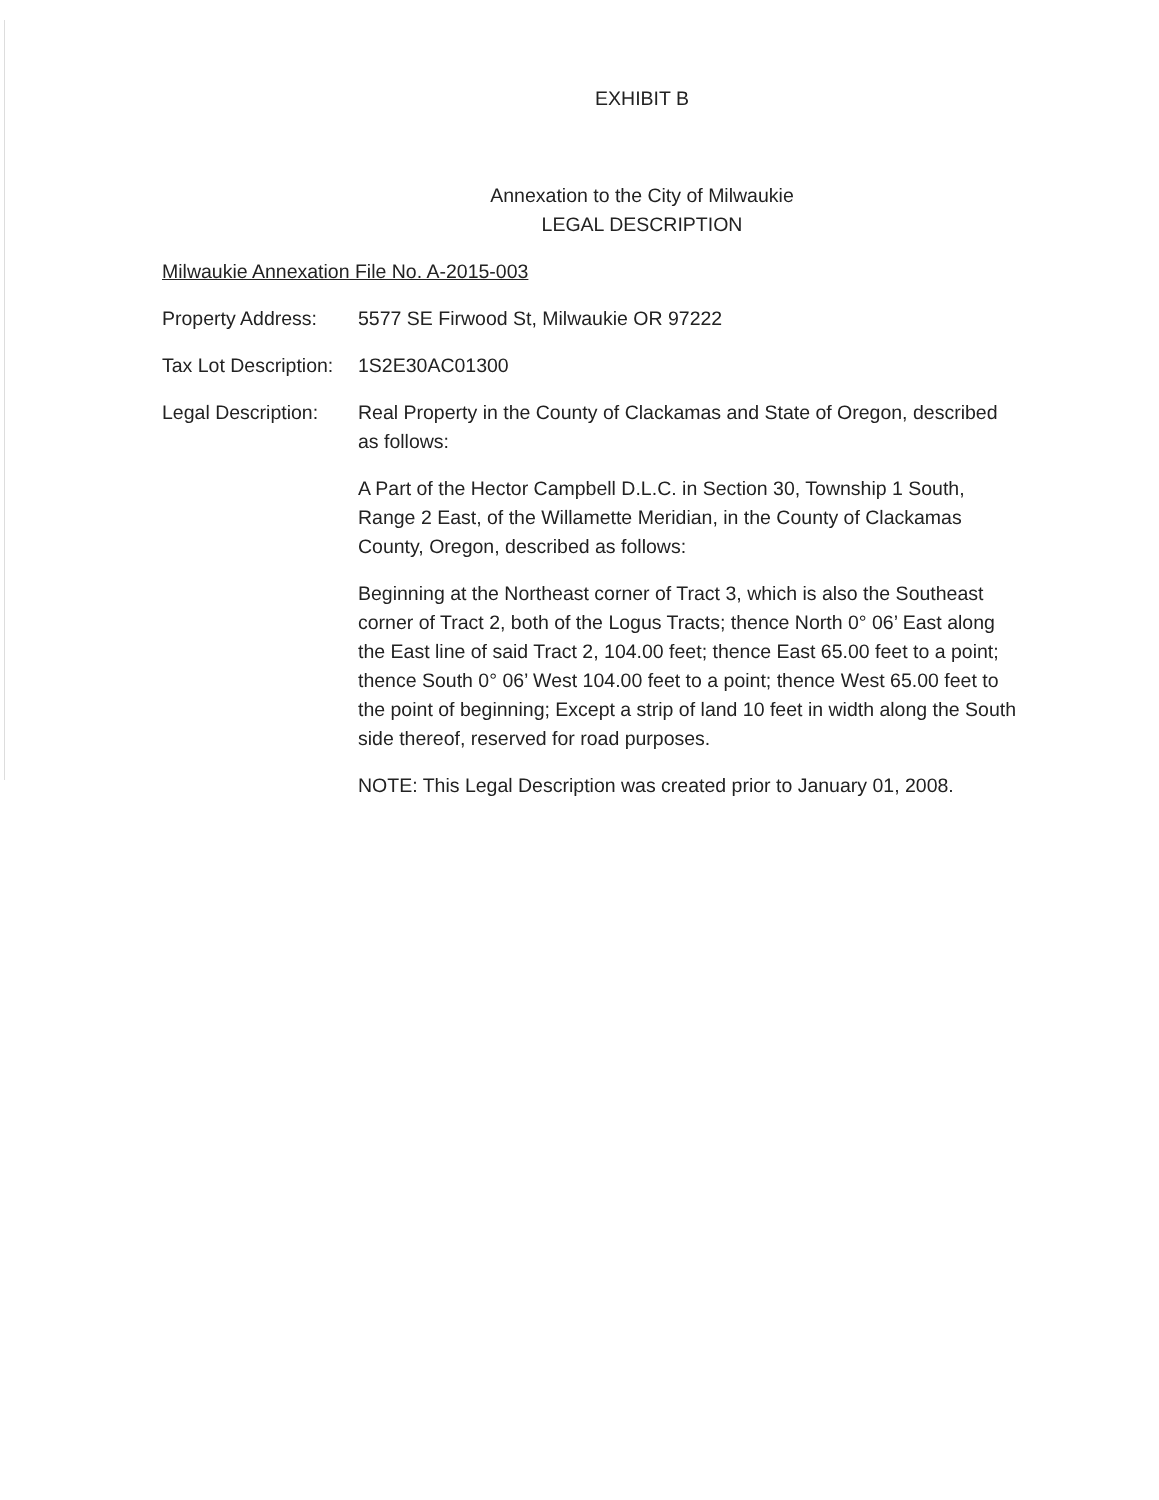EXHIBIT B
Annexation to the City of Milwaukie
LEGAL DESCRIPTION
Milwaukie Annexation File No. A-2015-003
Property Address:
5577 SE Firwood St, Milwaukie OR 97222
Tax Lot Description:
1S2E30AC01300
Legal Description:
Real Property in the County of Clackamas and State of Oregon, described as follows:
A Part of the Hector Campbell D.L.C. in Section 30, Township 1 South, Range 2 East, of the Willamette Meridian, in the County of Clackamas County, Oregon, described as follows:
Beginning at the Northeast corner of Tract 3, which is also the Southeast corner of Tract 2, both of the Logus Tracts; thence North 0° 06’ East along the East line of said Tract 2, 104.00 feet; thence East 65.00 feet to a point; thence South 0° 06’ West 104.00 feet to a point; thence West 65.00 feet to the point of beginning; Except a strip of land 10 feet in width along the South side thereof, reserved for road purposes.
NOTE: This Legal Description was created prior to January 01, 2008.